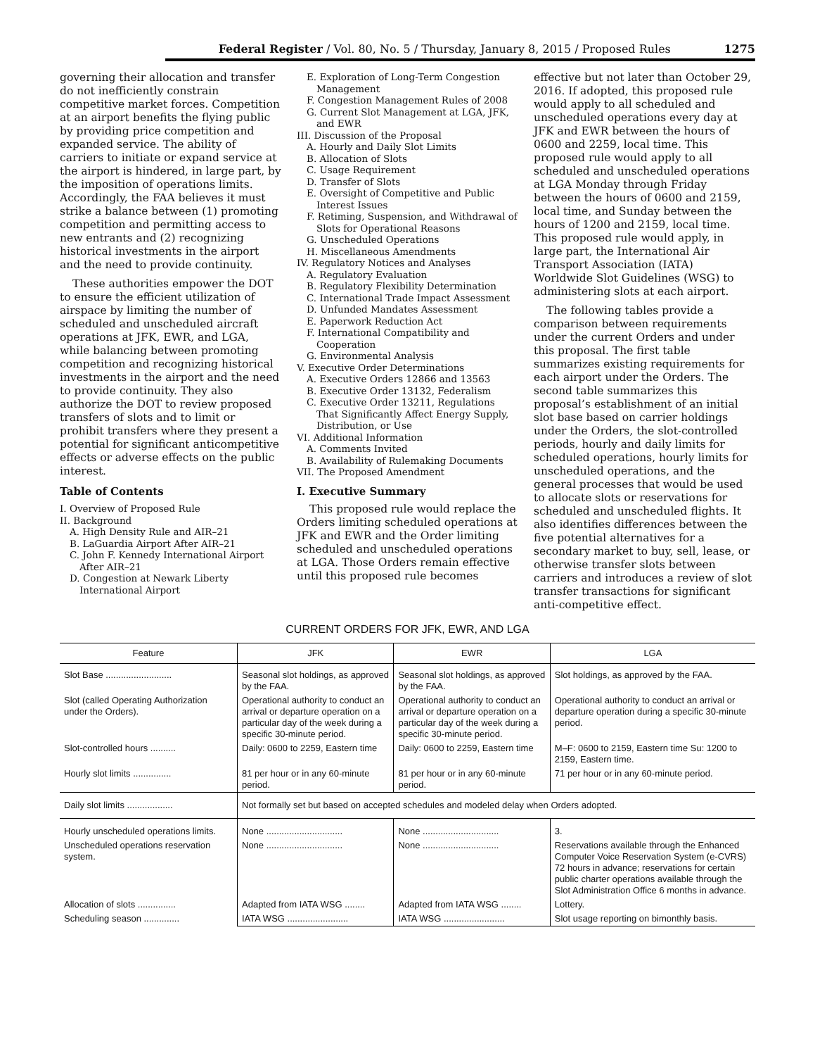Federal Register / Vol. 80, No. 5 / Thursday, January 8, 2015 / Proposed Rules 1275
governing their allocation and transfer do not inefficiently constrain competitive market forces. Competition at an airport benefits the flying public by providing price competition and expanded service. The ability of carriers to initiate or expand service at the airport is hindered, in large part, by the imposition of operations limits. Accordingly, the FAA believes it must strike a balance between (1) promoting competition and permitting access to new entrants and (2) recognizing historical investments in the airport and the need to provide continuity.
These authorities empower the DOT to ensure the efficient utilization of airspace by limiting the number of scheduled and unscheduled aircraft operations at JFK, EWR, and LGA, while balancing between promoting competition and recognizing historical investments in the airport and the need to provide continuity. They also authorize the DOT to review proposed transfers of slots and to limit or prohibit transfers where they present a potential for significant anticompetitive effects or adverse effects on the public interest.
Table of Contents
I. Overview of Proposed Rule
II. Background
A. High Density Rule and AIR–21
B. LaGuardia Airport After AIR–21
C. John F. Kennedy International Airport After AIR–21
D. Congestion at Newark Liberty International Airport
E. Exploration of Long-Term Congestion Management
F. Congestion Management Rules of 2008
G. Current Slot Management at LGA, JFK, and EWR
III. Discussion of the Proposal
A. Hourly and Daily Slot Limits
B. Allocation of Slots
C. Usage Requirement
D. Transfer of Slots
E. Oversight of Competitive and Public Interest Issues
F. Retiming, Suspension, and Withdrawal of Slots for Operational Reasons
G. Unscheduled Operations
H. Miscellaneous Amendments
IV. Regulatory Notices and Analyses
A. Regulatory Evaluation
B. Regulatory Flexibility Determination
C. International Trade Impact Assessment
D. Unfunded Mandates Assessment
E. Paperwork Reduction Act
F. International Compatibility and Cooperation
G. Environmental Analysis
V. Executive Order Determinations
A. Executive Orders 12866 and 13563
B. Executive Order 13132, Federalism
C. Executive Order 13211, Regulations That Significantly Affect Energy Supply, Distribution, or Use
VI. Additional Information
A. Comments Invited
B. Availability of Rulemaking Documents
VII. The Proposed Amendment
I. Executive Summary
This proposed rule would replace the Orders limiting scheduled operations at JFK and EWR and the Order limiting scheduled and unscheduled operations at LGA. Those Orders remain effective until this proposed rule becomes
effective but not later than October 29, 2016. If adopted, this proposed rule would apply to all scheduled and unscheduled operations every day at JFK and EWR between the hours of 0600 and 2259, local time. This proposed rule would apply to all scheduled and unscheduled operations at LGA Monday through Friday between the hours of 0600 and 2159, local time, and Sunday between the hours of 1200 and 2159, local time. This proposed rule would apply, in large part, the International Air Transport Association (IATA) Worldwide Slot Guidelines (WSG) to administering slots at each airport.
The following tables provide a comparison between requirements under the current Orders and under this proposal. The first table summarizes existing requirements for each airport under the Orders. The second table summarizes this proposal’s establishment of an initial slot base based on carrier holdings under the Orders, the slot-controlled periods, hourly and daily limits for scheduled operations, hourly limits for unscheduled operations, and the general processes that would be used to allocate slots or reservations for scheduled and unscheduled flights. It also identifies differences between the five potential alternatives for a secondary market to buy, sell, lease, or otherwise transfer slots between carriers and introduces a review of slot transfer transactions for significant anti-competitive effect.
CURRENT ORDERS FOR JFK, EWR, AND LGA
| Feature | JFK | EWR | LGA |
| --- | --- | --- | --- |
| Slot Base .......................... | Seasonal slot holdings, as approved by the FAA. | Seasonal slot holdings, as approved by the FAA. | Slot holdings, as approved by the FAA. |
| Slot (called Operating Authorization under the Orders). | Operational authority to conduct an arrival or departure operation on a particular day of the week during a specific 30-minute period. | Operational authority to conduct an arrival or departure operation on a particular day of the week during a specific 30-minute period. | Operational authority to conduct an arrival or departure operation during a specific 30-minute period. |
| Slot-controlled hours .......... | Daily: 0600 to 2259, Eastern time | Daily: 0600 to 2259, Eastern time | M–F: 0600 to 2159, Eastern time Su: 1200 to 2159, Eastern time. |
| Hourly slot limits ............... | 81 per hour or in any 60-minute period. | 81 per hour or in any 60-minute period. | 71 per hour or in any 60-minute period. |
| Daily slot limits .................. | Not formally set but based on accepted schedules and modeled delay when Orders adopted. | | |
| Hourly unscheduled operations limits. | None .............................. | None .............................. | 3. |
| Unscheduled operations reservation system. | None .............................. | None .............................. | Reservations available through the Enhanced Computer Voice Reservation System (e-CVRS) 72 hours in advance; reservations for certain public charter operations available through the Slot Administration Office 6 months in advance. |
| Allocation of slots ............... | Adapted from IATA WSG ........ | Adapted from IATA WSG ........ | Lottery. |
| Scheduling season .............. | IATA WSG ........................ | IATA WSG ........................ | Slot usage reporting on bimonthly basis. |